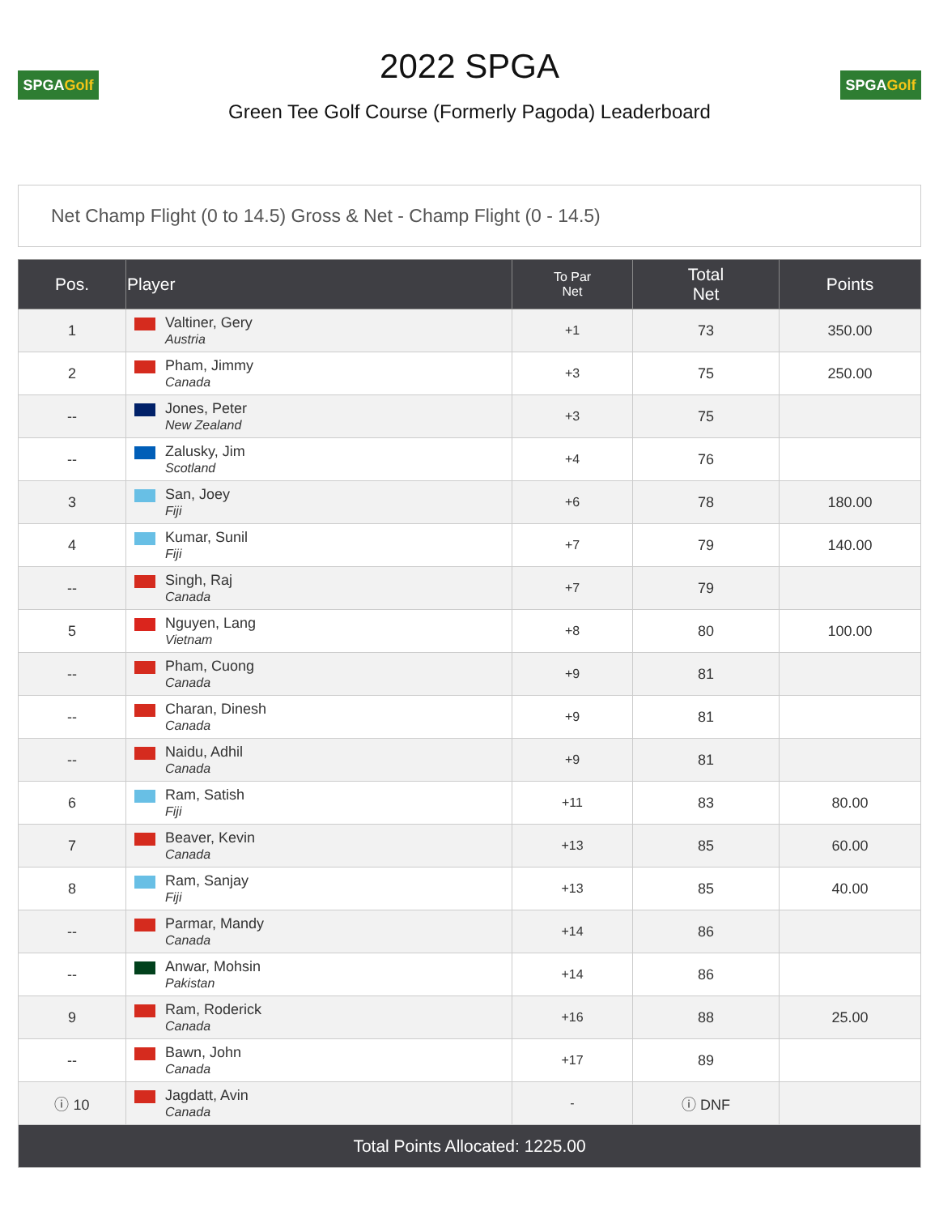SPGAGolf
2022 SPGA
Green Tee Golf Course (Formerly Pagoda) Leaderboard
SPGAGolf
Net Champ Flight (0 to 14.5) Gross & Net - Champ Flight (0 - 14.5)
| Pos. | Player | To Par Net | Total Net | Points |
| --- | --- | --- | --- | --- |
| 1 | Valtiner, Gery Austria | +1 | 73 | 350.00 |
| 2 | Pham, Jimmy Canada | +3 | 75 | 250.00 |
| -- | Jones, Peter New Zealand | +3 | 75 | |
| -- | Zalusky, Jim Scotland | +4 | 76 | |
| 3 | San, Joey Fiji | +6 | 78 | 180.00 |
| 4 | Kumar, Sunil Fiji | +7 | 79 | 140.00 |
| -- | Singh, Raj Canada | +7 | 79 | |
| 5 | Nguyen, Lang Vietnam | +8 | 80 | 100.00 |
| -- | Pham, Cuong Canada | +9 | 81 | |
| -- | Charan, Dinesh Canada | +9 | 81 | |
| -- | Naidu, Adhil Canada | +9 | 81 | |
| 6 | Ram, Satish Fiji | +11 | 83 | 80.00 |
| 7 | Beaver, Kevin Canada | +13 | 85 | 60.00 |
| 8 | Ram, Sanjay Fiji | +13 | 85 | 40.00 |
| -- | Parmar, Mandy Canada | +14 | 86 | |
| -- | Anwar, Mohsin Pakistan | +14 | 86 | |
| 9 | Ram, Roderick Canada | +16 | 88 | 25.00 |
| -- | Bawn, John Canada | +17 | 89 | |
| ⓘ 10 | Jagdatt, Avin Canada | - | ⓘ DNF | |
| Total Points Allocated: 1225.00 | | | | |